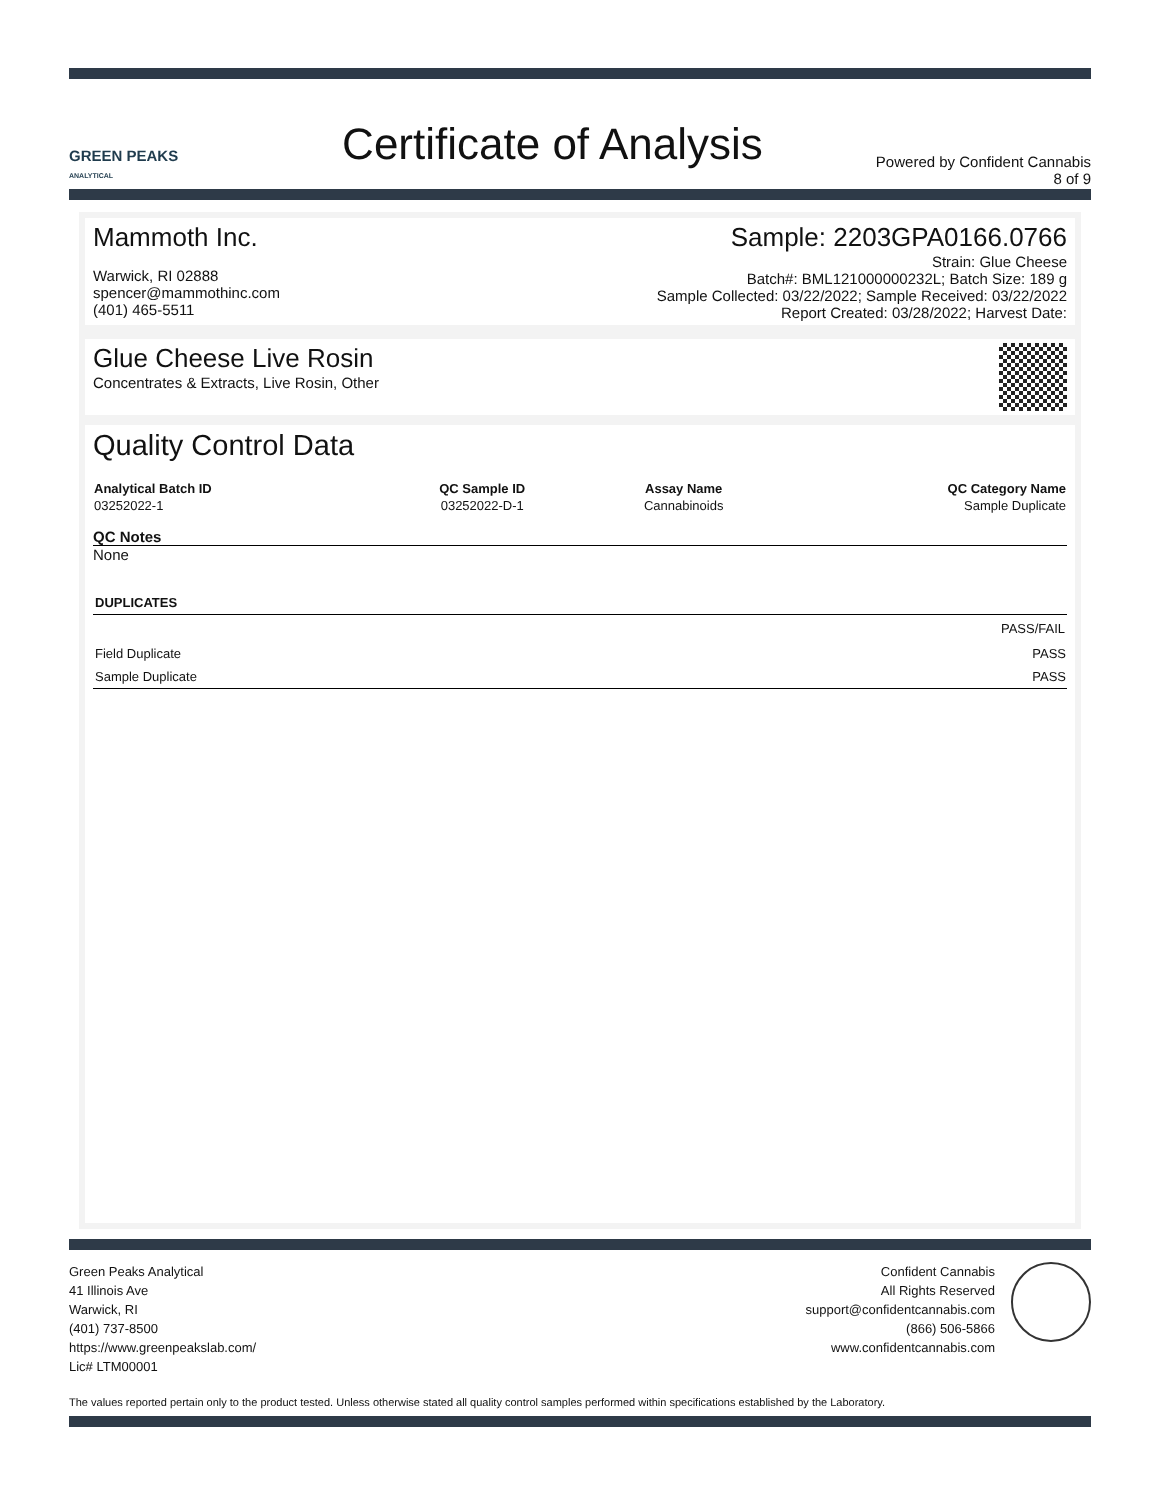GREEN PEAKS
ANALYTICAL
Certificate of Analysis
Powered by Confident Cannabis
8 of 9
Mammoth Inc.
Warwick, RI 02888
spencer@mammothinc.com
(401) 465-5511
Sample: 2203GPA0166.0766
Strain: Glue Cheese
Batch#: BML121000000232L; Batch Size: 189 g
Sample Collected: 03/22/2022; Sample Received: 03/22/2022
Report Created: 03/28/2022; Harvest Date:
Glue Cheese Live Rosin
Concentrates & Extracts, Live Rosin, Other
Quality Control Data
| Analytical Batch ID | QC Sample ID | Assay Name | QC Category Name |
| --- | --- | --- | --- |
| 03252022-1 | 03252022-D-1 | Cannabinoids | Sample Duplicate |
QC Notes
None
| DUPLICATES | |
| --- | --- |
| | PASS/FAIL |
| Field Duplicate | PASS |
| Sample Duplicate | PASS |
Green Peaks Analytical
41 Illinois Ave
Warwick, RI
(401) 737-8500
https://www.greenpeakslab.com/
Lic# LTM00001
Confident Cannabis
All Rights Reserved
support@confidentcannabis.com
(866) 506-5866
www.confidentcannabis.com
The values reported pertain only to the product tested. Unless otherwise stated all quality control samples performed within specifications established by the Laboratory.